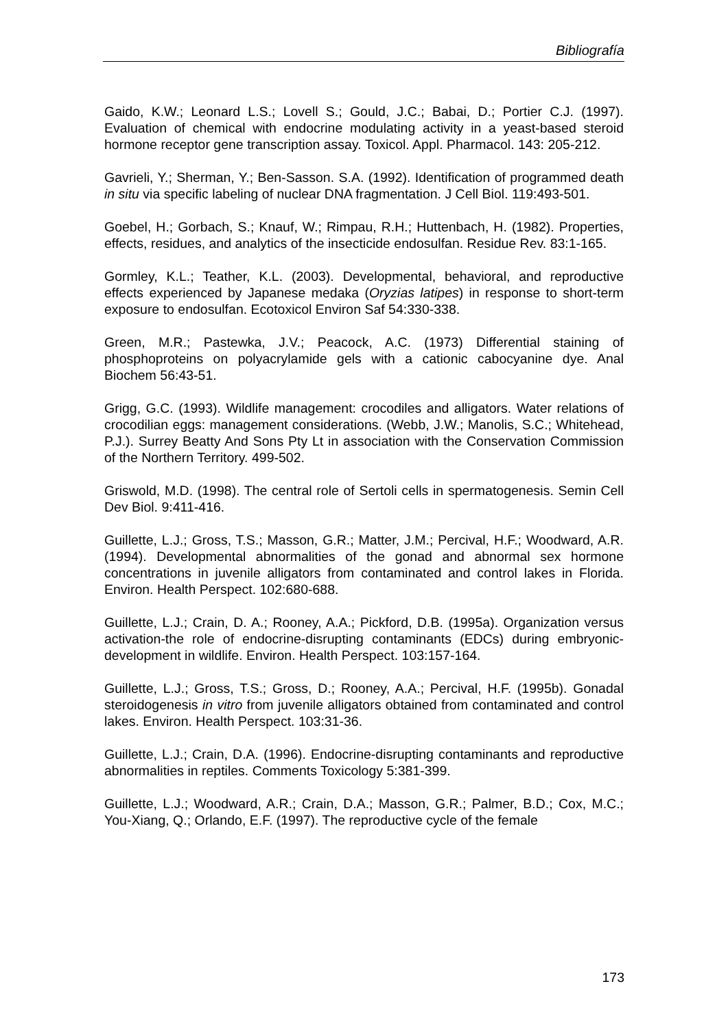Bibliografía
Gaido, K.W.; Leonard L.S.; Lovell S.; Gould, J.C.; Babai, D.; Portier C.J. (1997). Evaluation of chemical with endocrine modulating activity in a yeast-based steroid hormone receptor gene transcription assay. Toxicol. Appl. Pharmacol. 143: 205-212.
Gavrieli, Y.; Sherman, Y.; Ben-Sasson. S.A. (1992). Identification of programmed death in situ via specific labeling of nuclear DNA fragmentation. J Cell Biol. 119:493-501.
Goebel, H.; Gorbach, S.; Knauf, W.; Rimpau, R.H.; Huttenbach, H. (1982). Properties, effects, residues, and analytics of the insecticide endosulfan. Residue Rev. 83:1-165.
Gormley, K.L.; Teather, K.L. (2003). Developmental, behavioral, and reproductive effects experienced by Japanese medaka (Oryzias latipes) in response to short-term exposure to endosulfan. Ecotoxicol Environ Saf 54:330-338.
Green, M.R.; Pastewka, J.V.; Peacock, A.C. (1973) Differential staining of phosphoproteins on polyacrylamide gels with a cationic cabocyanine dye. Anal Biochem 56:43-51.
Grigg, G.C. (1993). Wildlife management: crocodiles and alligators. Water relations of crocodilian eggs: management considerations. (Webb, J.W.; Manolis, S.C.; Whitehead, P.J.). Surrey Beatty And Sons Pty Lt in association with the Conservation Commission of the Northern Territory. 499-502.
Griswold, M.D. (1998). The central role of Sertoli cells in spermatogenesis. Semin Cell Dev Biol. 9:411-416.
Guillette, L.J.; Gross, T.S.; Masson, G.R.; Matter, J.M.; Percival, H.F.; Woodward, A.R. (1994). Developmental abnormalities of the gonad and abnormal sex hormone concentrations in juvenile alligators from contaminated and control lakes in Florida. Environ. Health Perspect. 102:680-688.
Guillette, L.J.; Crain, D. A.; Rooney, A.A.; Pickford, D.B. (1995a). Organization versus activation-the role of endocrine-disrupting contaminants (EDCs) during embryonic-development in wildlife. Environ. Health Perspect. 103:157-164.
Guillette, L.J.; Gross, T.S.; Gross, D.; Rooney, A.A.; Percival, H.F. (1995b). Gonadal steroidogenesis in vitro from juvenile alligators obtained from contaminated and control lakes. Environ. Health Perspect. 103:31-36.
Guillette, L.J.; Crain, D.A. (1996). Endocrine-disrupting contaminants and reproductive abnormalities in reptiles. Comments Toxicology 5:381-399.
Guillette, L.J.; Woodward, A.R.; Crain, D.A.; Masson, G.R.; Palmer, B.D.; Cox, M.C.; You-Xiang, Q.; Orlando, E.F. (1997). The reproductive cycle of the female
173